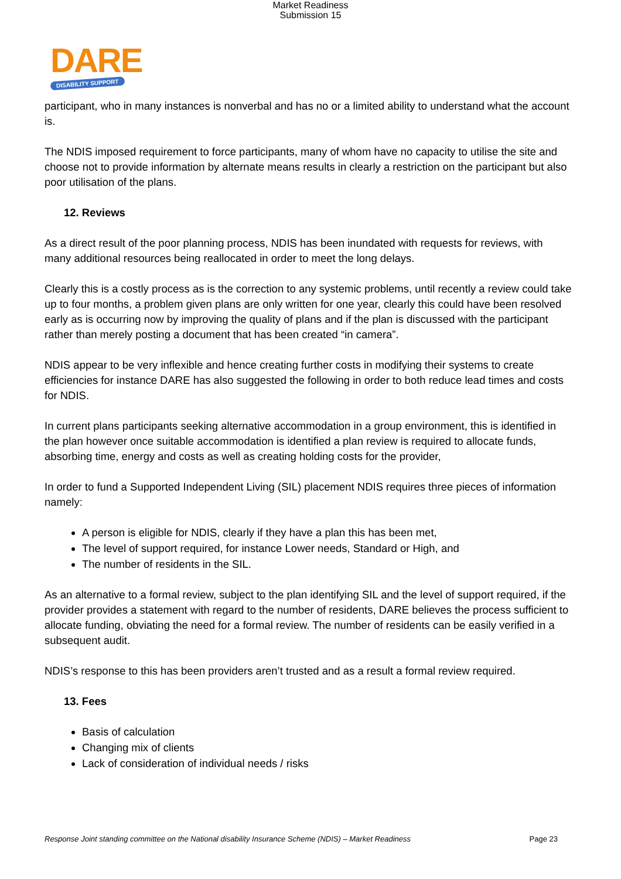Market Readiness
Submission 15
DARE
DISABILITY SUPPORT
participant, who in many instances is nonverbal and has no or a limited ability to understand what the account is.
The NDIS imposed requirement to force participants, many of whom have no capacity to utilise the site and choose not to provide information by alternate means results in clearly a restriction on the participant but also poor utilisation of the plans.
12. Reviews
As a direct result of the poor planning process, NDIS has been inundated with requests for reviews, with many additional resources being reallocated in order to meet the long delays.
Clearly this is a costly process as is the correction to any systemic problems, until recently a review could take up to four months, a problem given plans are only written for one year, clearly this could have been resolved early as is occurring now by improving the quality of plans and if the plan is discussed with the participant rather than merely posting a document that has been created “in camera”.
NDIS appear to be very inflexible and hence creating further costs in modifying their systems to create efficiencies for instance DARE has also suggested the following in order to both reduce lead times and costs for NDIS.
In current plans participants seeking alternative accommodation in a group environment, this is identified in the plan however once suitable accommodation is identified a plan review is required to allocate funds, absorbing time, energy and costs as well as creating holding costs for the provider,
In order to fund a Supported Independent Living (SIL) placement NDIS requires three pieces of information namely:
A person is eligible for NDIS, clearly if they have a plan this has been met,
The level of support required, for instance Lower needs, Standard or High, and
The number of residents in the SIL.
As an alternative to a formal review, subject to the plan identifying SIL and the level of support required, if the provider provides a statement with regard to the number of residents, DARE believes the process sufficient to allocate funding, obviating the need for a formal review. The number of residents can be easily verified in a subsequent audit.
NDIS’s response to this has been providers aren’t trusted and as a result a formal review required.
13. Fees
Basis of calculation
Changing mix of clients
Lack of consideration of individual needs / risks
Response Joint standing committee on the National disability Insurance Scheme (NDIS) – Market Readiness Page 23